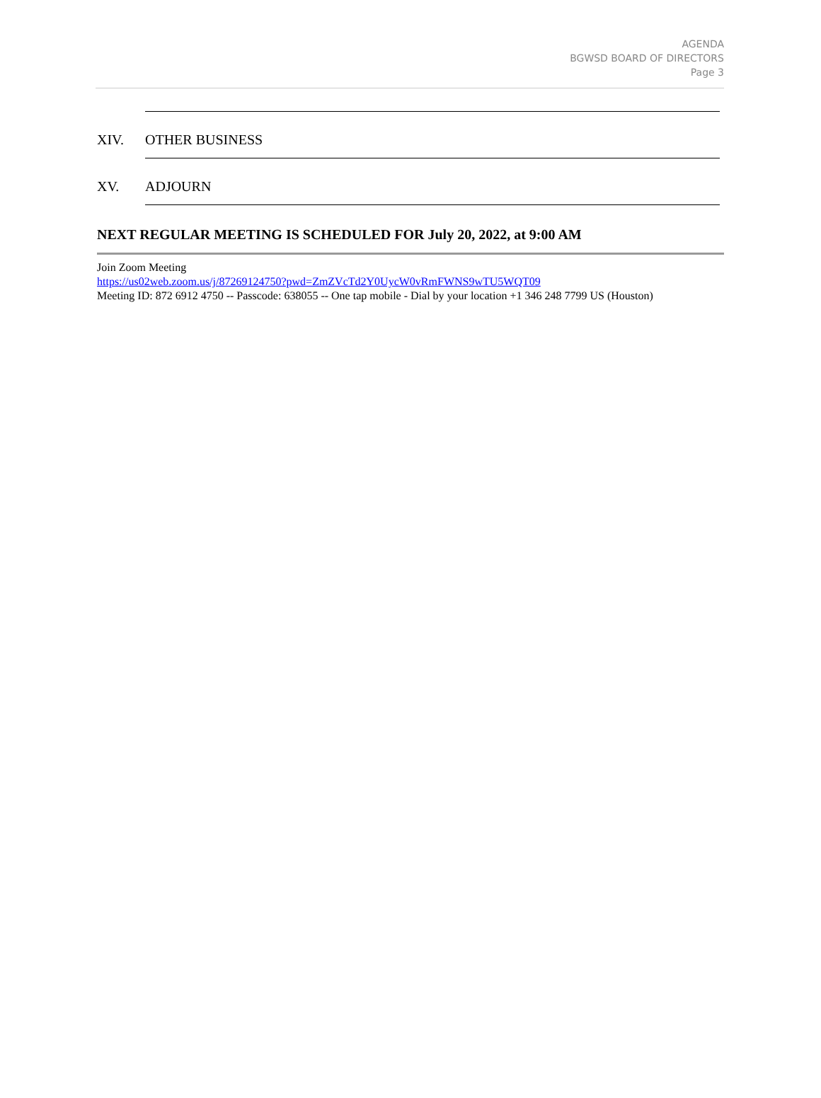AGENDA
BGWSD BOARD OF DIRECTORS
Page 3
XIV. OTHER BUSINESS
XV. ADJOURN
NEXT REGULAR MEETING IS SCHEDULED FOR July 20, 2022, at 9:00 AM
Join Zoom Meeting
https://us02web.zoom.us/j/87269124750?pwd=ZmZVcTd2Y0UycW0vRmFWNS9wTU5WQT09
Meeting ID: 872 6912 4750 -- Passcode: 638055 -- One tap mobile - Dial by your location +1 346 248 7799 US (Houston)